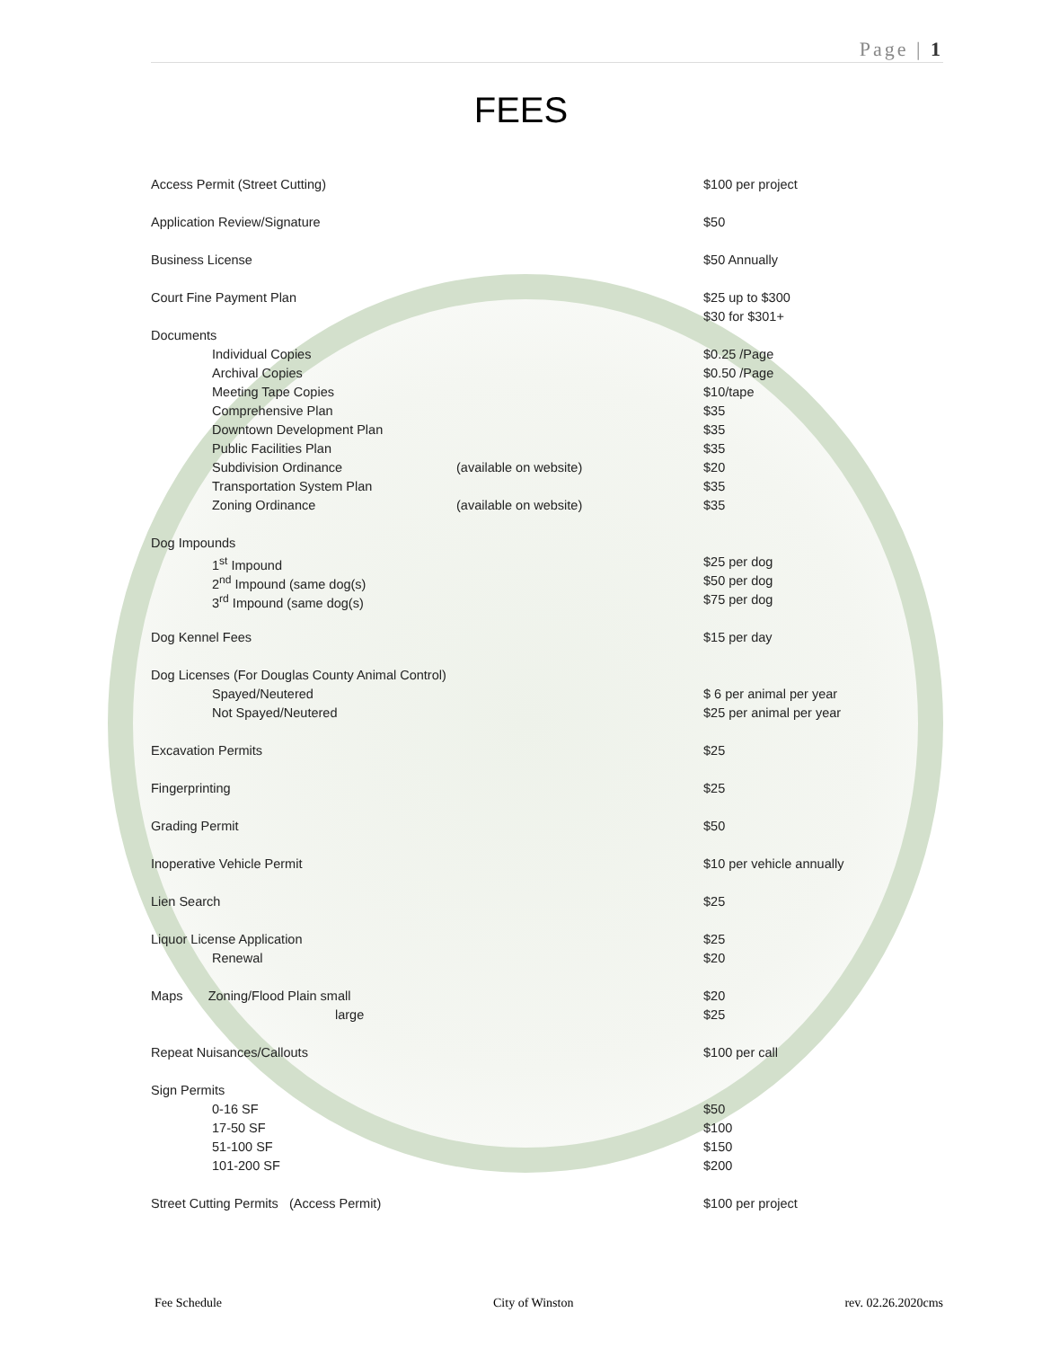Page | 1
FEES
| Access Permit (Street Cutting) | | $100 per project |
| Application Review/Signature | | $50 |
| Business License | | $50 Annually |
| Court Fine Payment Plan | | $25 up to $300 |
| | | $30 for $301+ |
| Documents | | |
| Individual Copies | | $0.25 /Page |
| Archival Copies | | $0.50 /Page |
| Meeting Tape Copies | | $10/tape |
| Comprehensive Plan | | $35 |
| Downtown Development Plan | | $35 |
| Public Facilities Plan | | $35 |
| Subdivision Ordinance | (available on website) | $20 |
| Transportation System Plan | | $35 |
| Zoning Ordinance | (available on website) | $35 |
| Dog Impounds | | |
| 1<sup>st</sup> Impound | | $25 per dog |
| 2<sup>nd</sup> Impound (same dog(s) | | $50 per dog |
| 3<sup>rd</sup> Impound (same dog(s) | | $75 per dog |
| Dog Kennel Fees | | $15 per day |
| Dog Licenses (For Douglas County Animal Control) | | |
| Spayed/Neutered | | $ 6 per animal per year |
| Not Spayed/Neutered | | $25 per animal per year |
| Excavation Permits | | $25 |
| Fingerprinting | | $25 |
| Grading Permit | | $50 |
| Inoperative Vehicle Permit | | $10 per vehicle annually |
| Lien Search | | $25 |
| Liquor License Application | | $25 |
| Renewal | | $20 |
| Maps Zoning/Flood Plain small | | $20 |
| large | | $25 |
| Repeat Nuisances/Callouts | | $100 per call |
| Sign Permits | | |
| 0-16 SF | | $50 |
| 17-50 SF | | $100 |
| 51-100 SF | | $150 |
| 101-200 SF | | $200 |
| Street Cutting Permits (Access Permit) | | $100 per project |
Fee Schedule City of Winston rev. 02.26.2020cms